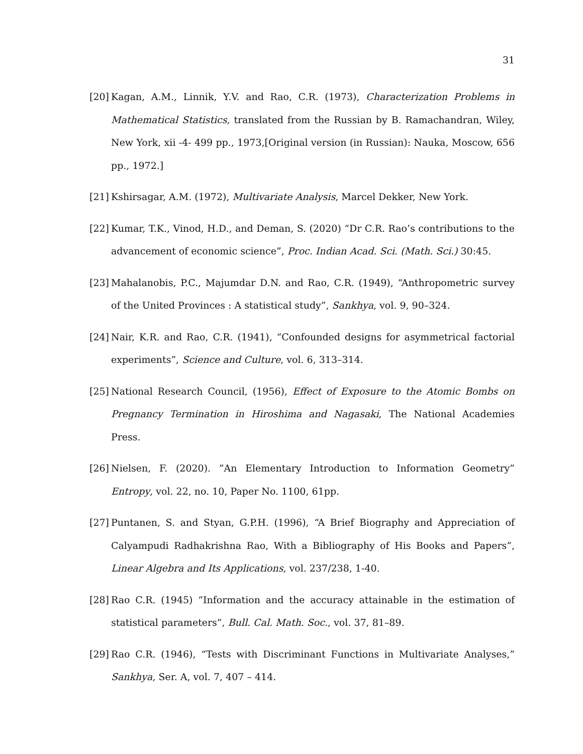31
[20] Kagan, A.M., Linnik, Y.V. and Rao, C.R. (1973), Characterization Problems in Mathematical Statistics, translated from the Russian by B. Ramachandran, Wiley, New York, xii -4- 499 pp., 1973,[Original version (in Russian): Nauka, Moscow, 656 pp., 1972.]
[21] Kshirsagar, A.M. (1972), Multivariate Analysis, Marcel Dekker, New York.
[22] Kumar, T.K., Vinod, H.D., and Deman, S. (2020) “Dr C.R. Rao’s contributions to the advancement of economic science”, Proc. Indian Acad. Sci. (Math. Sci.) 30:45.
[23] Mahalanobis, P.C., Majumdar D.N. and Rao, C.R. (1949), “Anthropometric survey of the United Provinces : A statistical study”, Sankhya, vol. 9, 90–324.
[24] Nair, K.R. and Rao, C.R. (1941), “Confounded designs for asymmetrical factorial experiments”, Science and Culture, vol. 6, 313–314.
[25] National Research Council, (1956), Effect of Exposure to the Atomic Bombs on Pregnancy Termination in Hiroshima and Nagasaki, The National Academies Press.
[26] Nielsen, F. (2020). ”An Elementary Introduction to Information Geometry” Entropy, vol. 22, no. 10, Paper No. 1100, 61pp.
[27] Puntanen, S. and Styan, G.P.H. (1996), “A Brief Biography and Appreciation of Calyampudi Radhakrishna Rao, With a Bibliography of His Books and Papers”, Linear Algebra and Its Applications, vol. 237/238, 1-40.
[28] Rao C.R. (1945) “Information and the accuracy attainable in the estimation of statistical parameters”, Bull. Cal. Math. Soc., vol. 37, 81–89.
[29] Rao C.R. (1946), “Tests with Discriminant Functions in Multivariate Analyses,” Sankhya, Ser. A, vol. 7, 407 – 414.